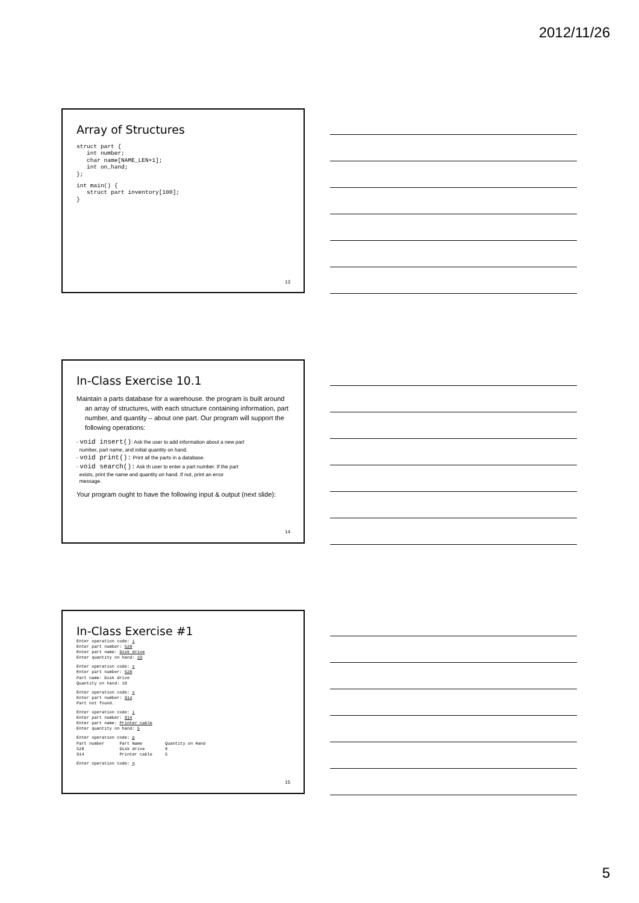2012/11/26
Array of Structures
struct part {
   int number;
   char name[NAME_LEN+1];
   int on_hand;
};
int main() {
   struct part inventory[100];
}
13
In-Class Exercise 10.1
Maintain a parts database for a warehouse. the program is built around an array of structures, with each structure containing information, part number, and quantity – about one part. Our program will support the following operations:
- void insert(): Ask the user to add information about a new part
number, part name, and initial quantity on hand.
- void print(): Print all the parts in a database.
- void search(): Ask th user to enter a part number. If the part
exists, print the name and quantity on hand. If not, print an error
message.
Your program ought to have the following input & output (next slide):
14
In-Class Exercise #1
Enter operation code: i
Enter part number: 528
Enter part name: Disk drive
Enter quantity on hand: 10
Enter operation code: s
Enter part number: 528
Part name: Disk drive
Quantity on hand: 10
Enter operation code: s
Enter part number: 914
Part not found.
Enter operation code: i
Enter part number: 914
Enter part name: Printer cable
Enter quantity on hand: 5
Enter operation code: p
Part number      Part Name         Quantity on Hand
528              Disk drive        8
914              Printer cable     5
Enter operation code: q
15
5